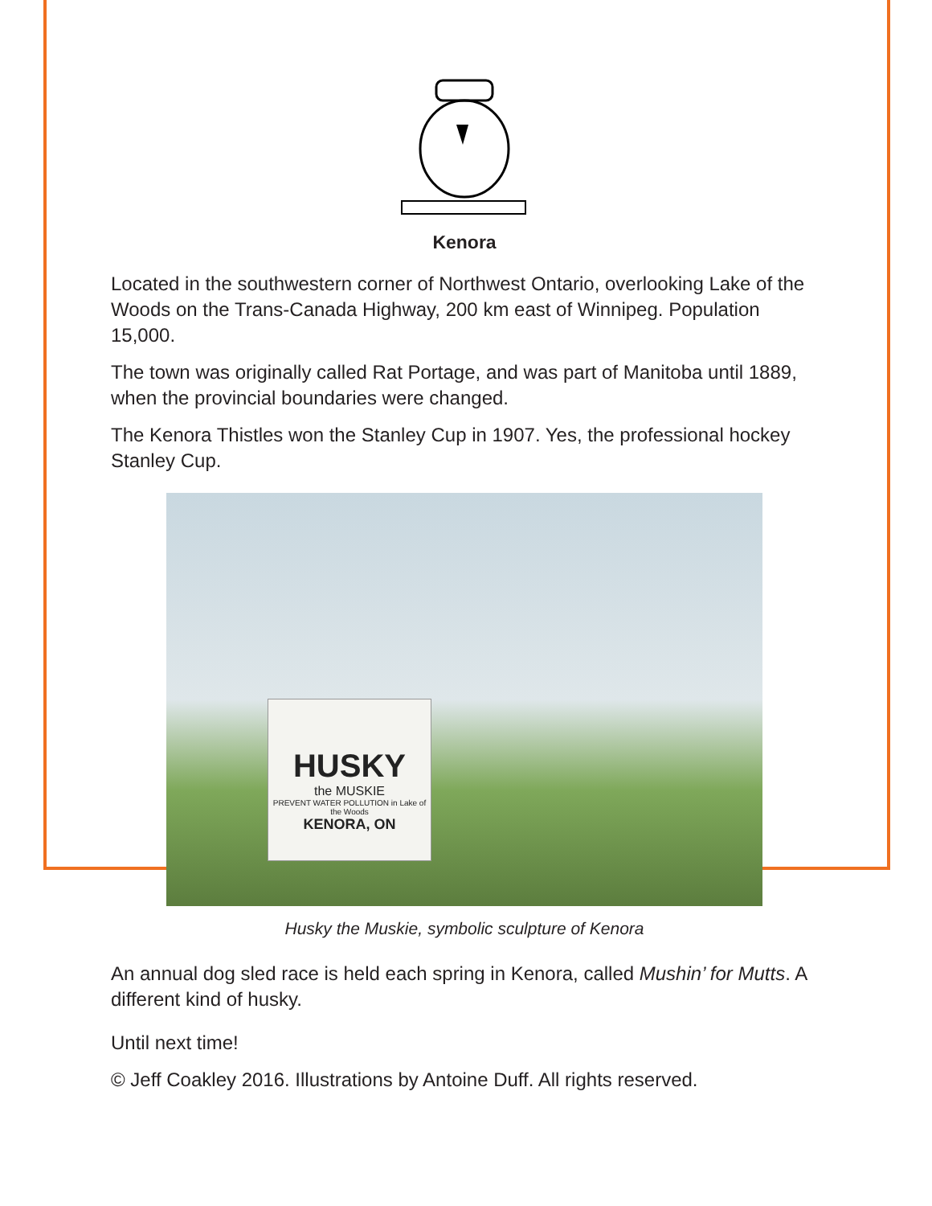Kenora
Located in the southwestern corner of Northwest Ontario, overlooking Lake of the Woods on the Trans-Canada Highway, 200 km east of Winnipeg. Population 15,000.
The town was originally called Rat Portage, and was part of Manitoba until 1889, when the provincial boundaries were changed.
The Kenora Thistles won the Stanley Cup in 1907. Yes, the professional hockey Stanley Cup.
HUSKY
the MUSKIE
PREVENT WATER POLLUTION in Lake of the Woods
KENORA, ON
Husky the Muskie, symbolic sculpture of Kenora
An annual dog sled race is held each spring in Kenora, called Mushin’ for Mutts. A different kind of husky.
Until next time!
© Jeff Coakley 2016. Illustrations by Antoine Duff. All rights reserved.